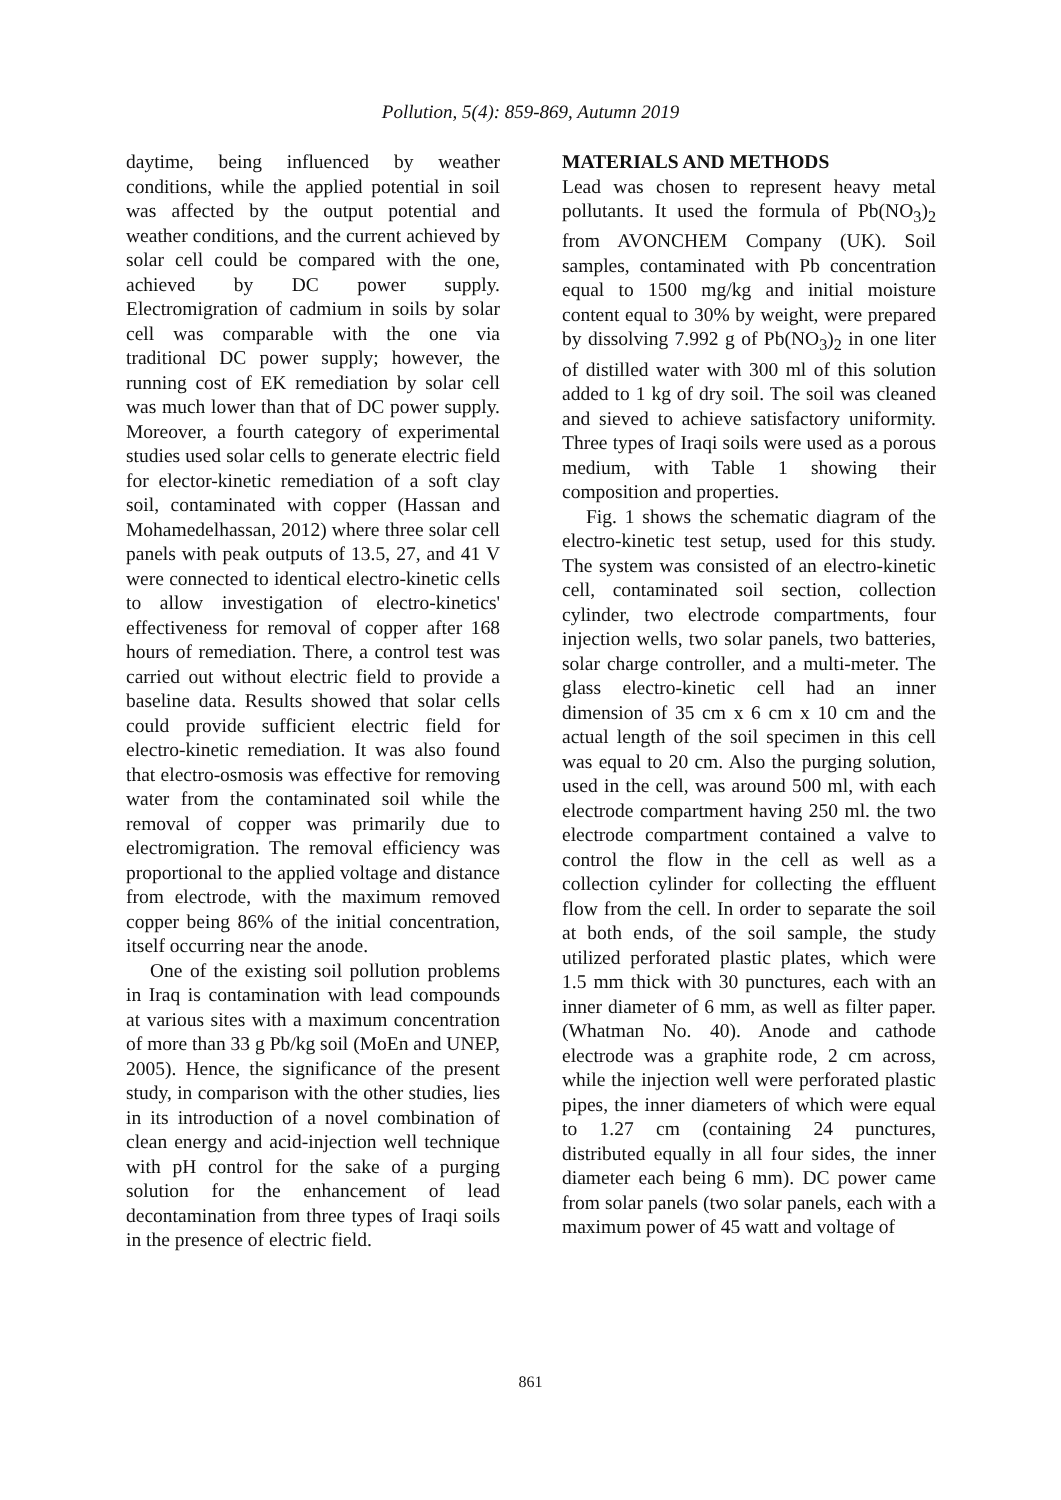Pollution, 5(4): 859-869, Autumn 2019
daytime, being influenced by weather conditions, while the applied potential in soil was affected by the output potential and weather conditions, and the current achieved by solar cell could be compared with the one, achieved by DC power supply. Electromigration of cadmium in soils by solar cell was comparable with the one via traditional DC power supply; however, the running cost of EK remediation by solar cell was much lower than that of DC power supply. Moreover, a fourth category of experimental studies used solar cells to generate electric field for elector-kinetic remediation of a soft clay soil, contaminated with copper (Hassan and Mohamedelhassan, 2012) where three solar cell panels with peak outputs of 13.5, 27, and 41 V were connected to identical electro-kinetic cells to allow investigation of electro-kinetics' effectiveness for removal of copper after 168 hours of remediation. There, a control test was carried out without electric field to provide a baseline data. Results showed that solar cells could provide sufficient electric field for electro-kinetic remediation. It was also found that electro-osmosis was effective for removing water from the contaminated soil while the removal of copper was primarily due to electromigration. The removal efficiency was proportional to the applied voltage and distance from electrode, with the maximum removed copper being 86% of the initial concentration, itself occurring near the anode.
One of the existing soil pollution problems in Iraq is contamination with lead compounds at various sites with a maximum concentration of more than 33 g Pb/kg soil (MoEn and UNEP, 2005). Hence, the significance of the present study, in comparison with the other studies, lies in its introduction of a novel combination of clean energy and acid-injection well technique with pH control for the sake of a purging solution for the enhancement of lead decontamination from three types of Iraqi soils in the presence of electric field.
MATERIALS AND METHODS
Lead was chosen to represent heavy metal pollutants. It used the formula of Pb(NO<sub>3</sub>)<sub>2</sub> from AVONCHEM Company (UK). Soil samples, contaminated with Pb concentration equal to 1500 mg/kg and initial moisture content equal to 30% by weight, were prepared by dissolving 7.992 g of Pb(NO<sub>3</sub>)<sub>2</sub> in one liter of distilled water with 300 ml of this solution added to 1 kg of dry soil. The soil was cleaned and sieved to achieve satisfactory uniformity. Three types of Iraqi soils were used as a porous medium, with Table 1 showing their composition and properties.
Fig. 1 shows the schematic diagram of the electro-kinetic test setup, used for this study. The system was consisted of an electro-kinetic cell, contaminated soil section, collection cylinder, two electrode compartments, four injection wells, two solar panels, two batteries, solar charge controller, and a multi-meter. The glass electro-kinetic cell had an inner dimension of 35 cm x 6 cm x 10 cm and the actual length of the soil specimen in this cell was equal to 20 cm. Also the purging solution, used in the cell, was around 500 ml, with each electrode compartment having 250 ml. the two electrode compartment contained a valve to control the flow in the cell as well as a collection cylinder for collecting the effluent flow from the cell. In order to separate the soil at both ends, of the soil sample, the study utilized perforated plastic plates, which were 1.5 mm thick with 30 punctures, each with an inner diameter of 6 mm, as well as filter paper. (Whatman No. 40). Anode and cathode electrode was a graphite rode, 2 cm across, while the injection well were perforated plastic pipes, the inner diameters of which were equal to 1.27 cm (containing 24 punctures, distributed equally in all four sides, the inner diameter each being 6 mm). DC power came from solar panels (two solar panels, each with a maximum power of 45 watt and voltage of
861